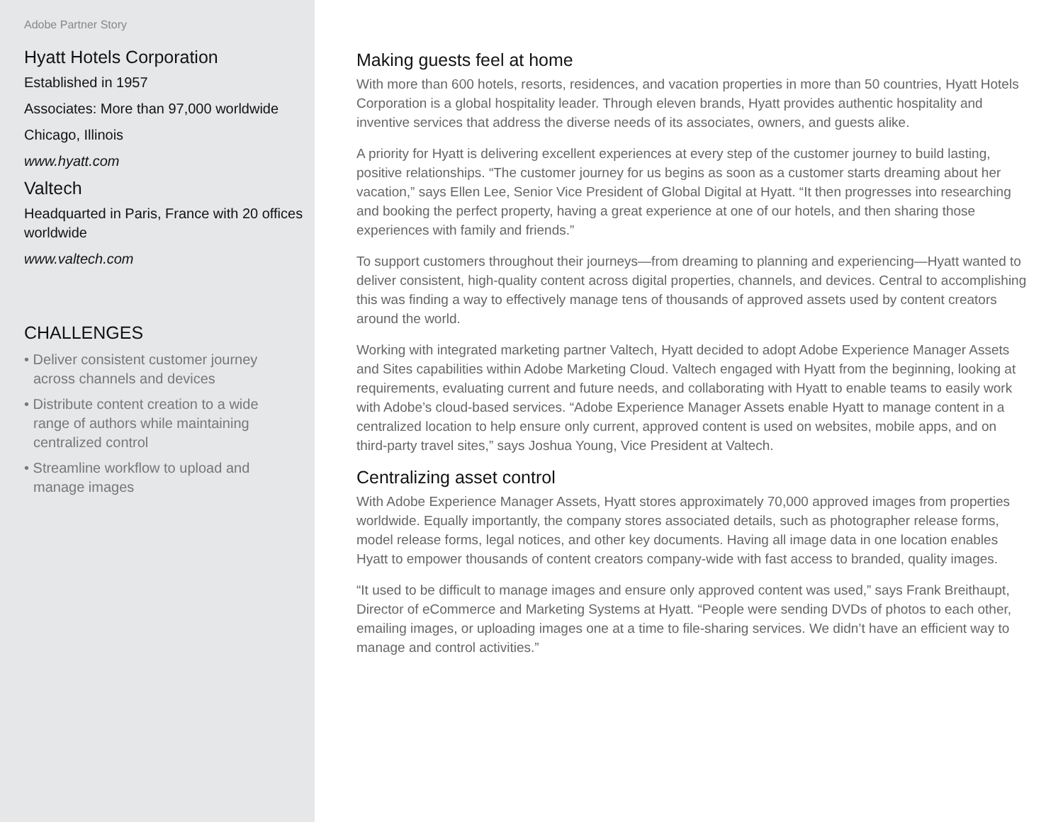Adobe Partner Story
Hyatt Hotels Corporation
Established in 1957
Associates: More than 97,000 worldwide
Chicago, Illinois
www.hyatt.com
Valtech
Headquarted in Paris, France with 20 offices worldwide
www.valtech.com
CHALLENGES
• Deliver consistent customer journey across channels and devices
• Distribute content creation to a wide range of authors while maintaining centralized control
• Streamline workflow to upload and manage images
Making guests feel at home
With more than 600 hotels, resorts, residences, and vacation properties in more than 50 countries, Hyatt Hotels Corporation is a global hospitality leader. Through eleven brands, Hyatt provides authentic hospitality and inventive services that address the diverse needs of its associates, owners, and guests alike.
A priority for Hyatt is delivering excellent experiences at every step of the customer journey to build lasting, positive relationships. “The customer journey for us begins as soon as a customer starts dreaming about her vacation,” says Ellen Lee, Senior Vice President of Global Digital at Hyatt. “It then progresses into researching and booking the perfect property, having a great experience at one of our hotels, and then sharing those experiences with family and friends.”
To support customers throughout their journeys—from dreaming to planning and experiencing—Hyatt wanted to deliver consistent, high-quality content across digital properties, channels, and devices. Central to accomplishing this was finding a way to effectively manage tens of thousands of approved assets used by content creators around the world.
Working with integrated marketing partner Valtech, Hyatt decided to adopt Adobe Experience Manager Assets and Sites capabilities within Adobe Marketing Cloud. Valtech engaged with Hyatt from the beginning, looking at requirements, evaluating current and future needs, and collaborating with Hyatt to enable teams to easily work with Adobe’s cloud-based services. “Adobe Experience Manager Assets enable Hyatt to manage content in a centralized location to help ensure only current, approved content is used on websites, mobile apps, and on third-party travel sites,” says Joshua Young, Vice President at Valtech.
Centralizing asset control
With Adobe Experience Manager Assets, Hyatt stores approximately 70,000 approved images from properties worldwide. Equally importantly, the company stores associated details, such as photographer release forms, model release forms, legal notices, and other key documents. Having all image data in one location enables Hyatt to empower thousands of content creators company-wide with fast access to branded, quality images.
“It used to be difficult to manage images and ensure only approved content was used,” says Frank Breithaupt, Director of eCommerce and Marketing Systems at Hyatt. “People were sending DVDs of photos to each other, emailing images, or uploading images one at a time to file-sharing services. We didn’t have an efficient way to manage and control activities.”